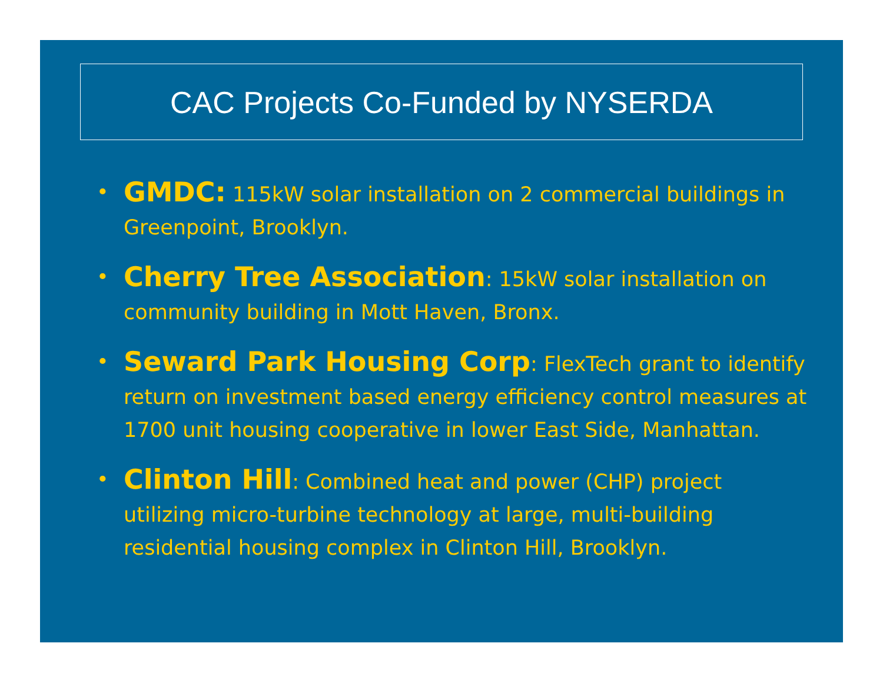CAC Projects Co-Funded by NYSERDA
• GMDC: 115kW solar installation on 2 commercial buildings in Greenpoint, Brooklyn.
• Cherry Tree Association: 15kW solar installation on community building in Mott Haven, Bronx.
• Seward Park Housing Corp: FlexTech grant to identify return on investment based energy efficiency control measures at 1700 unit housing cooperative in lower East Side, Manhattan.
• Clinton Hill: Combined heat and power (CHP) project utilizing micro-turbine technology at large, multi-building residential housing complex in Clinton Hill, Brooklyn.